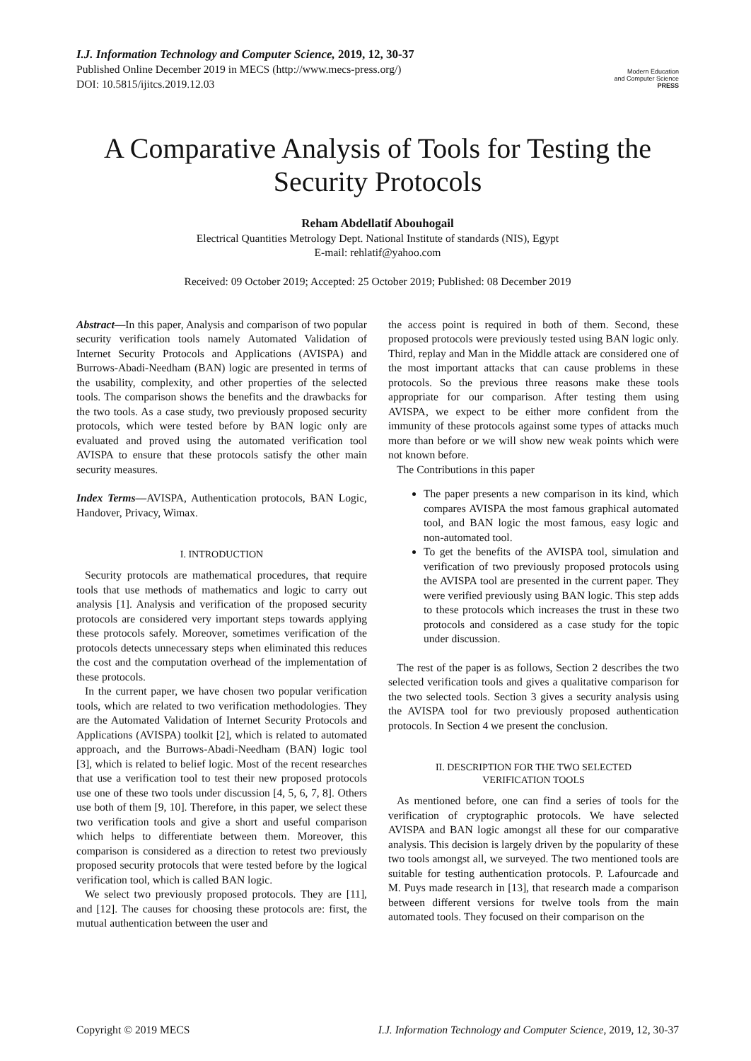I.J. Information Technology and Computer Science, 2019, 12, 30-37
Published Online December 2019 in MECS (http://www.mecs-press.org/)
DOI: 10.5815/ijitcs.2019.12.03
Modern Education
and Computer Science
PRESS
A Comparative Analysis of Tools for Testing the Security Protocols
Reham Abdellatif Abouhogail
Electrical Quantities Metrology Dept. National Institute of standards (NIS), Egypt
E-mail: rehlatif@yahoo.com
Received: 09 October 2019; Accepted: 25 October 2019; Published: 08 December 2019
Abstract—In this paper, Analysis and comparison of two popular security verification tools namely Automated Validation of Internet Security Protocols and Applications (AVISPA) and Burrows-Abadi-Needham (BAN) logic are presented in terms of the usability, complexity, and other properties of the selected tools. The comparison shows the benefits and the drawbacks for the two tools. As a case study, two previously proposed security protocols, which were tested before by BAN logic only are evaluated and proved using the automated verification tool AVISPA to ensure that these protocols satisfy the other main security measures.
Index Terms—AVISPA, Authentication protocols, BAN Logic, Handover, Privacy, Wimax.
I. INTRODUCTION
Security protocols are mathematical procedures, that require tools that use methods of mathematics and logic to carry out analysis [1]. Analysis and verification of the proposed security protocols are considered very important steps towards applying these protocols safely. Moreover, sometimes verification of the protocols detects unnecessary steps when eliminated this reduces the cost and the computation overhead of the implementation of these protocols.
In the current paper, we have chosen two popular verification tools, which are related to two verification methodologies. They are the Automated Validation of Internet Security Protocols and Applications (AVISPA) toolkit [2], which is related to automated approach, and the Burrows-Abadi-Needham (BAN) logic tool [3], which is related to belief logic. Most of the recent researches that use a verification tool to test their new proposed protocols use one of these two tools under discussion [4, 5, 6, 7, 8]. Others use both of them [9, 10]. Therefore, in this paper, we select these two verification tools and give a short and useful comparison which helps to differentiate between them. Moreover, this comparison is considered as a direction to retest two previously proposed security protocols that were tested before by the logical verification tool, which is called BAN logic.
We select two previously proposed protocols. They are [11], and [12]. The causes for choosing these protocols are: first, the mutual authentication between the user and
the access point is required in both of them. Second, these proposed protocols were previously tested using BAN logic only. Third, replay and Man in the Middle attack are considered one of the most important attacks that can cause problems in these protocols. So the previous three reasons make these tools appropriate for our comparison. After testing them using AVISPA, we expect to be either more confident from the immunity of these protocols against some types of attacks much more than before or we will show new weak points which were not known before.
The Contributions in this paper
The paper presents a new comparison in its kind, which compares AVISPA the most famous graphical automated tool, and BAN logic the most famous, easy logic and non-automated tool.
To get the benefits of the AVISPA tool, simulation and verification of two previously proposed protocols using the AVISPA tool are presented in the current paper. They were verified previously using BAN logic. This step adds to these protocols which increases the trust in these two protocols and considered as a case study for the topic under discussion.
The rest of the paper is as follows, Section 2 describes the two selected verification tools and gives a qualitative comparison for the two selected tools. Section 3 gives a security analysis using the AVISPA tool for two previously proposed authentication protocols. In Section 4 we present the conclusion.
II. DESCRIPTION FOR THE TWO SELECTED
VERIFICATION TOOLS
As mentioned before, one can find a series of tools for the verification of cryptographic protocols. We have selected AVISPA and BAN logic amongst all these for our comparative analysis. This decision is largely driven by the popularity of these two tools amongst all, we surveyed. The two mentioned tools are suitable for testing authentication protocols. P. Lafourcade and M. Puys made research in [13], that research made a comparison between different versions for twelve tools from the main automated tools. They focused on their comparison on the
Copyright © 2019 MECS I.J. Information Technology and Computer Science, 2019, 12, 30-37